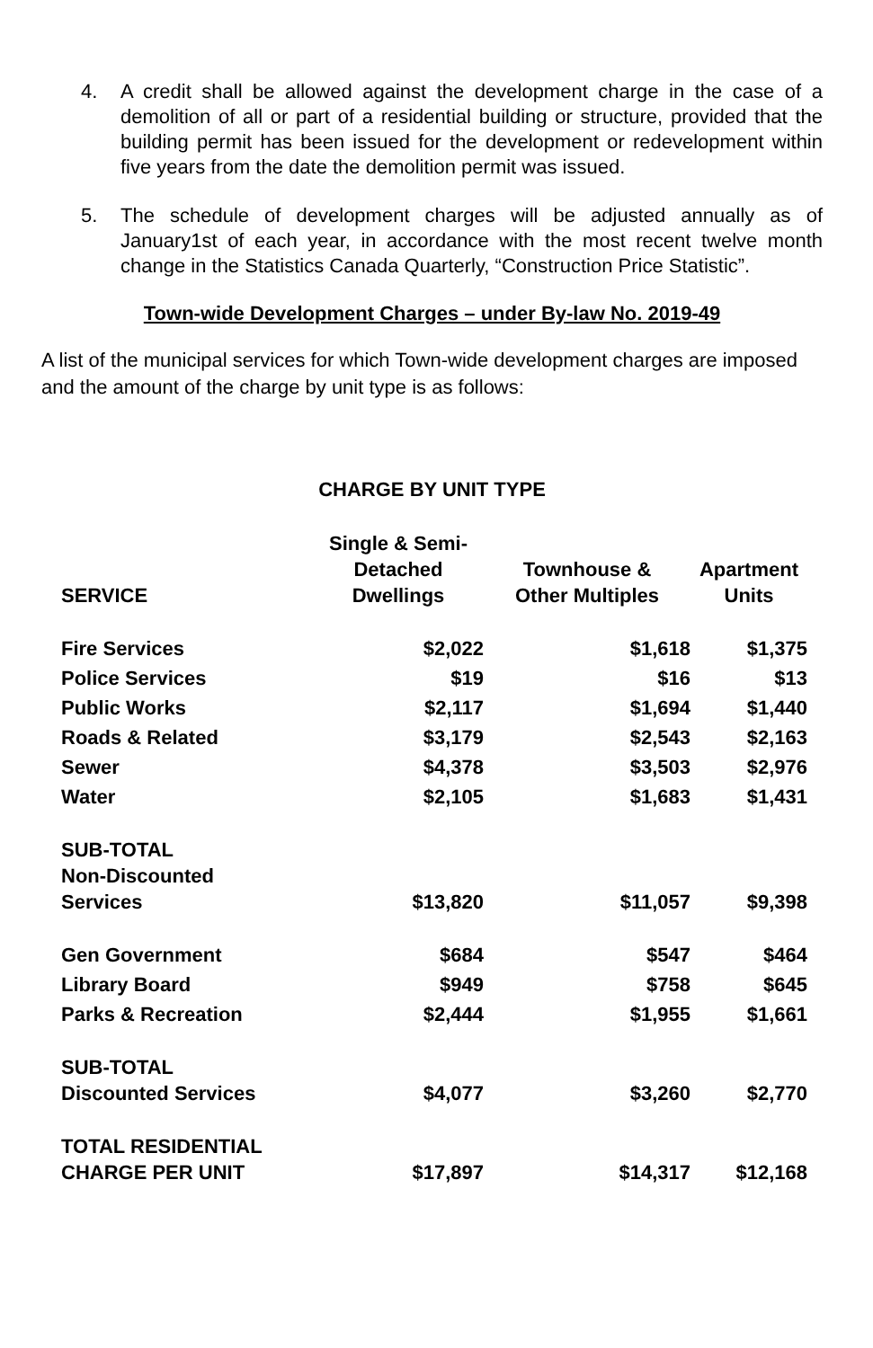4. A credit shall be allowed against the development charge in the case of a demolition of all or part of a residential building or structure, provided that the building permit has been issued for the development or redevelopment within five years from the date the demolition permit was issued.
5. The schedule of development charges will be adjusted annually as of January1st of each year, in accordance with the most recent twelve month change in the Statistics Canada Quarterly, “Construction Price Statistic”.
Town-wide Development Charges – under By-law No. 2019-49
A list of the municipal services for which Town-wide development charges are imposed and the amount of the charge by unit type is as follows:
CHARGE BY UNIT TYPE
| SERVICE | Single & Semi- Detached Dwellings | Townhouse & Other Multiples | Apartment Units |
| --- | --- | --- | --- |
| Fire Services | $2,022 | $1,618 | $1,375 |
| Police Services | $19 | $16 | $13 |
| Public Works | $2,117 | $1,694 | $1,440 |
| Roads & Related | $3,179 | $2,543 | $2,163 |
| Sewer | $4,378 | $3,503 | $2,976 |
| Water | $2,105 | $1,683 | $1,431 |
| SUB-TOTAL Non-Discounted Services | $13,820 | $11,057 | $9,398 |
| Gen Government | $684 | $547 | $464 |
| Library Board | $949 | $758 | $645 |
| Parks & Recreation | $2,444 | $1,955 | $1,661 |
| SUB-TOTAL Discounted Services | $4,077 | $3,260 | $2,770 |
| TOTAL RESIDENTIAL CHARGE PER UNIT | $17,897 | $14,317 | $12,168 |